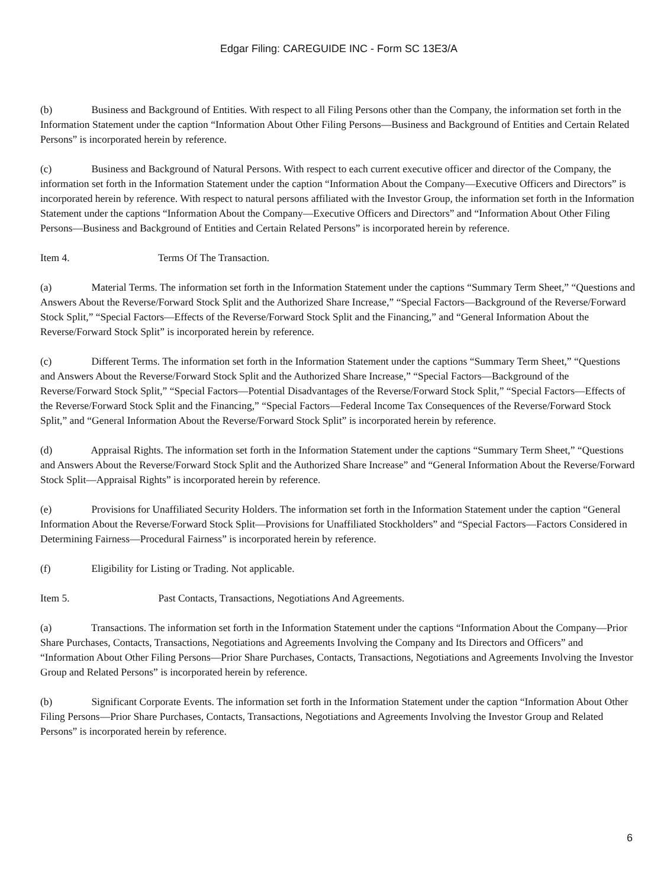Edgar Filing: CAREGUIDE INC - Form SC 13E3/A
(b) Business and Background of Entities. With respect to all Filing Persons other than the Company, the information set forth in the Information Statement under the caption “Information About Other Filing Persons—Business and Background of Entities and Certain Related Persons” is incorporated herein by reference.
(c) Business and Background of Natural Persons. With respect to each current executive officer and director of the Company, the information set forth in the Information Statement under the caption “Information About the Company—Executive Officers and Directors” is incorporated herein by reference. With respect to natural persons affiliated with the Investor Group, the information set forth in the Information Statement under the captions “Information About the Company—Executive Officers and Directors” and “Information About Other Filing Persons—Business and Background of Entities and Certain Related Persons” is incorporated herein by reference.
Item 4. Terms Of The Transaction.
(a) Material Terms. The information set forth in the Information Statement under the captions “Summary Term Sheet,” “Questions and Answers About the Reverse/Forward Stock Split and the Authorized Share Increase,” “Special Factors—Background of the Reverse/Forward Stock Split,” “Special Factors—Effects of the Reverse/Forward Stock Split and the Financing,” and “General Information About the Reverse/Forward Stock Split” is incorporated herein by reference.
(c) Different Terms. The information set forth in the Information Statement under the captions “Summary Term Sheet,” “Questions and Answers About the Reverse/Forward Stock Split and the Authorized Share Increase,” “Special Factors—Background of the Reverse/Forward Stock Split,” “Special Factors—Potential Disadvantages of the Reverse/Forward Stock Split,” “Special Factors—Effects of the Reverse/Forward Stock Split and the Financing,” “Special Factors—Federal Income Tax Consequences of the Reverse/Forward Stock Split,” and “General Information About the Reverse/Forward Stock Split” is incorporated herein by reference.
(d) Appraisal Rights. The information set forth in the Information Statement under the captions “Summary Term Sheet,” “Questions and Answers About the Reverse/Forward Stock Split and the Authorized Share Increase” and “General Information About the Reverse/Forward Stock Split—Appraisal Rights” is incorporated herein by reference.
(e) Provisions for Unaffiliated Security Holders. The information set forth in the Information Statement under the caption “General Information About the Reverse/Forward Stock Split—Provisions for Unaffiliated Stockholders” and “Special Factors—Factors Considered in Determining Fairness—Procedural Fairness” is incorporated herein by reference.
(f) Eligibility for Listing or Trading. Not applicable.
Item 5. Past Contacts, Transactions, Negotiations And Agreements.
(a) Transactions. The information set forth in the Information Statement under the captions “Information About the Company—Prior Share Purchases, Contacts, Transactions, Negotiations and Agreements Involving the Company and Its Directors and Officers” and “Information About Other Filing Persons—Prior Share Purchases, Contacts, Transactions, Negotiations and Agreements Involving the Investor Group and Related Persons” is incorporated herein by reference.
(b) Significant Corporate Events. The information set forth in the Information Statement under the caption “Information About Other Filing Persons—Prior Share Purchases, Contacts, Transactions, Negotiations and Agreements Involving the Investor Group and Related Persons” is incorporated herein by reference.
6